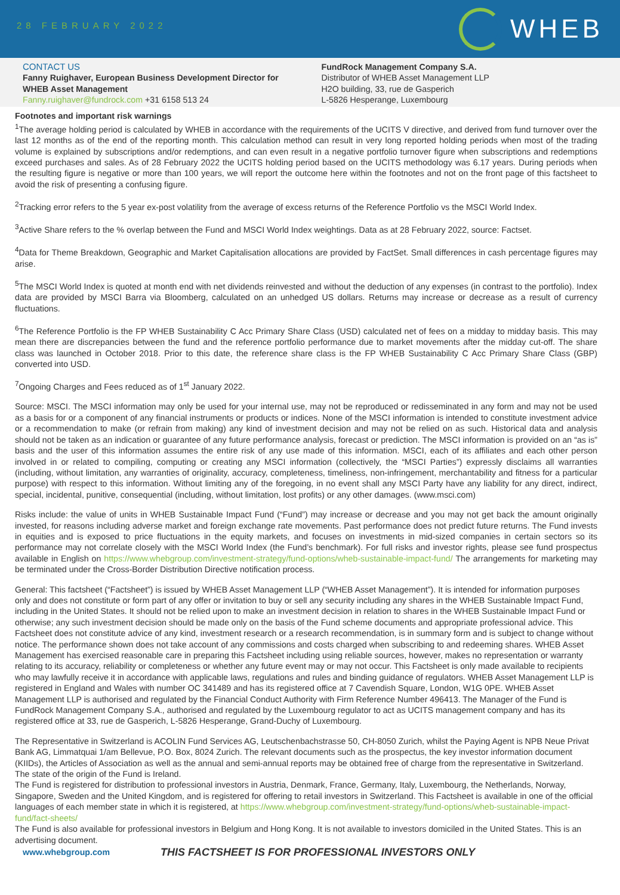28 FEBRUARY 2022
WHEB
CONTACT US
Fanny Ruighaver, European Business Development Director for WHEB Asset Management
Fanny.ruighaver@fundrock.com +31 6158 513 24
FundRock Management Company S.A.
Distributor of WHEB Asset Management LLP
H2O building, 33, rue de Gasperich
L-5826 Hesperange, Luxembourg
Footnotes and important risk warnings
<sup>1</sup> The average holding period is calculated by WHEB in accordance with the requirements of the UCITS V directive, and derived from fund turnover over the last 12 months as of the end of the reporting month. This calculation method can result in very long reported holding periods when most of the trading volume is explained by subscriptions and/or redemptions, and can even result in a negative portfolio turnover figure when subscriptions and redemptions exceed purchases and sales. As of 28 February 2022 the UCITS holding period based on the UCITS methodology was 6.17 years. During periods when the resulting figure is negative or more than 100 years, we will report the outcome here within the footnotes and not on the front page of this factsheet to avoid the risk of presenting a confusing figure.
<sup>2</sup> Tracking error refers to the 5 year ex-post volatility from the average of excess returns of the Reference Portfolio vs the MSCI World Index.
<sup>3</sup> Active Share refers to the % overlap between the Fund and MSCI World Index weightings. Data as at 28 February 2022, source: Factset.
<sup>4</sup> Data for Theme Breakdown, Geographic and Market Capitalisation allocations are provided by FactSet. Small differences in cash percentage figures may arise.
<sup>5</sup> The MSCI World Index is quoted at month end with net dividends reinvested and without the deduction of any expenses (in contrast to the portfolio). Index data are provided by MSCI Barra via Bloomberg, calculated on an unhedged US dollars. Returns may increase or decrease as a result of currency fluctuations.
<sup>6</sup> The Reference Portfolio is the FP WHEB Sustainability C Acc Primary Share Class (USD) calculated net of fees on a midday to midday basis. This may mean there are discrepancies between the fund and the reference portfolio performance due to market movements after the midday cut-off. The share class was launched in October 2018. Prior to this date, the reference share class is the FP WHEB Sustainability C Acc Primary Share Class (GBP) converted into USD.
<sup>7</sup> Ongoing Charges and Fees reduced as of 1<sup>st</sup> January 2022.
Source: MSCI. The MSCI information may only be used for your internal use, may not be reproduced or redisseminated in any form and may not be used as a basis for or a component of any financial instruments or products or indices. None of the MSCI information is intended to constitute investment advice or a recommendation to make (or refrain from making) any kind of investment decision and may not be relied on as such. Historical data and analysis should not be taken as an indication or guarantee of any future performance analysis, forecast or prediction. The MSCI information is provided on an “as is” basis and the user of this information assumes the entire risk of any use made of this information. MSCI, each of its affiliates and each other person involved in or related to compiling, computing or creating any MSCI information (collectively, the “MSCI Parties”) expressly disclaims all warranties (including, without limitation, any warranties of originality, accuracy, completeness, timeliness, non-infringement, merchantability and fitness for a particular purpose) with respect to this information. Without limiting any of the foregoing, in no event shall any MSCI Party have any liability for any direct, indirect, special, incidental, punitive, consequential (including, without limitation, lost profits) or any other damages. (www.msci.com)
Risks include: the value of units in WHEB Sustainable Impact Fund (“Fund”) may increase or decrease and you may not get back the amount originally invested, for reasons including adverse market and foreign exchange rate movements. Past performance does not predict future returns. The Fund invests in equities and is exposed to price fluctuations in the equity markets, and focuses on investments in mid-sized companies in certain sectors so its performance may not correlate closely with the MSCI World Index (the Fund’s benchmark). For full risks and investor rights, please see fund prospectus available in English on https://www.whebgroup.com/investment-strategy/fund-options/wheb-sustainable-impact-fund/ The arrangements for marketing may be terminated under the Cross-Border Distribution Directive notification process.
General: This factsheet (“Factsheet”) is issued by WHEB Asset Management LLP (“WHEB Asset Management”). It is intended for information purposes only and does not constitute or form part of any offer or invitation to buy or sell any security including any shares in the WHEB Sustainable Impact Fund, including in the United States. It should not be relied upon to make an investment decision in relation to shares in the WHEB Sustainable Impact Fund or otherwise; any such investment decision should be made only on the basis of the Fund scheme documents and appropriate professional advice. This Factsheet does not constitute advice of any kind, investment research or a research recommendation, is in summary form and is subject to change without notice. The performance shown does not take account of any commissions and costs charged when subscribing to and redeeming shares. WHEB Asset Management has exercised reasonable care in preparing this Factsheet including using reliable sources, however, makes no representation or warranty relating to its accuracy, reliability or completeness or whether any future event may or may not occur. This Factsheet is only made available to recipients who may lawfully receive it in accordance with applicable laws, regulations and rules and binding guidance of regulators. WHEB Asset Management LLP is registered in England and Wales with number OC 341489 and has its registered office at 7 Cavendish Square, London, W1G 0PE. WHEB Asset Management LLP is authorised and regulated by the Financial Conduct Authority with Firm Reference Number 496413. The Manager of the Fund is FundRock Management Company S.A., authorised and regulated by the Luxembourg regulator to act as UCITS management company and has its registered office at 33, rue de Gasperich, L-5826 Hesperange, Grand-Duchy of Luxembourg.
The Representative in Switzerland is ACOLIN Fund Services AG, Leutschenbachstrasse 50, CH-8050 Zurich, whilst the Paying Agent is NPB Neue Privat Bank AG, Limmatquai 1/am Bellevue, P.O. Box, 8024 Zurich. The relevant documents such as the prospectus, the key investor information document (KIIDs), the Articles of Association as well as the annual and semi-annual reports may be obtained free of charge from the representative in Switzerland.
The state of the origin of the Fund is Ireland.
The Fund is registered for distribution to professional investors in Austria, Denmark, France, Germany, Italy, Luxembourg, the Netherlands, Norway, Singapore, Sweden and the United Kingdom, and is registered for offering to retail investors in Switzerland. This Factsheet is available in one of the official languages of each member state in which it is registered, at https://www.whebgroup.com/investment-strategy/fund-options/wheb-sustainable-impact-fund/fact-sheets/
The Fund is also available for professional investors in Belgium and Hong Kong. It is not available to investors domiciled in the United States. This is an advertising document.
www.whebgroup.com THIS FACTSHEET IS FOR PROFESSIONAL INVESTORS ONLY